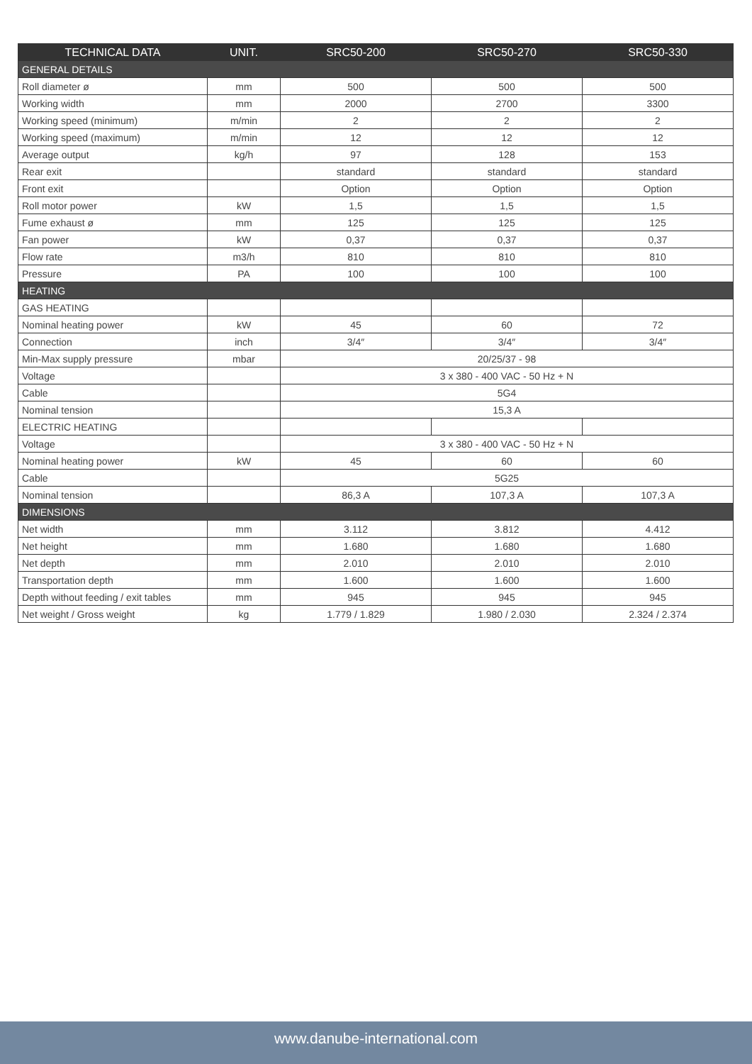| TECHNICAL DATA | UNIT. | SRC50-200 | SRC50-270 | SRC50-330 |
| --- | --- | --- | --- | --- |
| GENERAL DETAILS | | | | |
| Roll diameter ø | mm | 500 | 500 | 500 |
| Working width | mm | 2000 | 2700 | 3300 |
| Working speed (minimum) | m/min | 2 | 2 | 2 |
| Working speed (maximum) | m/min | 12 | 12 | 12 |
| Average output | kg/h | 97 | 128 | 153 |
| Rear exit | | standard | standard | standard |
| Front exit | | Option | Option | Option |
| Roll motor power | kW | 1,5 | 1,5 | 1,5 |
| Fume exhaust ø | mm | 125 | 125 | 125 |
| Fan power | kW | 0,37 | 0,37 | 0,37 |
| Flow rate | m3/h | 810 | 810 | 810 |
| Pressure | PA | 100 | 100 | 100 |
| HEATING | | | | |
| GAS HEATING | | | | |
| Nominal heating power | kW | 45 | 60 | 72 |
| Connection | inch | 3/4″ | 3/4″ | 3/4″ |
| Min-Max supply pressure | mbar | 20/25/37 - 98 | | |
| Voltage | | 3 x 380 - 400 VAC - 50 Hz + N | | |
| Cable | | 5G4 | | |
| Nominal tension | | 15,3 A | | |
| ELECTRIC HEATING | | | | |
| Voltage | | 3 x 380 - 400 VAC - 50 Hz + N | | |
| Nominal heating power | kW | 45 | 60 | 60 |
| Cable | | 5G25 | | |
| Nominal tension | | 86,3 A | 107,3 A | 107,3 A |
| DIMENSIONS | | | | |
| Net width | mm | 3.112 | 3.812 | 4.412 |
| Net height | mm | 1.680 | 1.680 | 1.680 |
| Net depth | mm | 2.010 | 2.010 | 2.010 |
| Transportation depth | mm | 1.600 | 1.600 | 1.600 |
| Depth without feeding / exit tables | mm | 945 | 945 | 945 |
| Net weight / Gross weight | kg | 1.779 / 1.829 | 1.980 / 2.030 | 2.324 / 2.374 |
www.danube-international.com